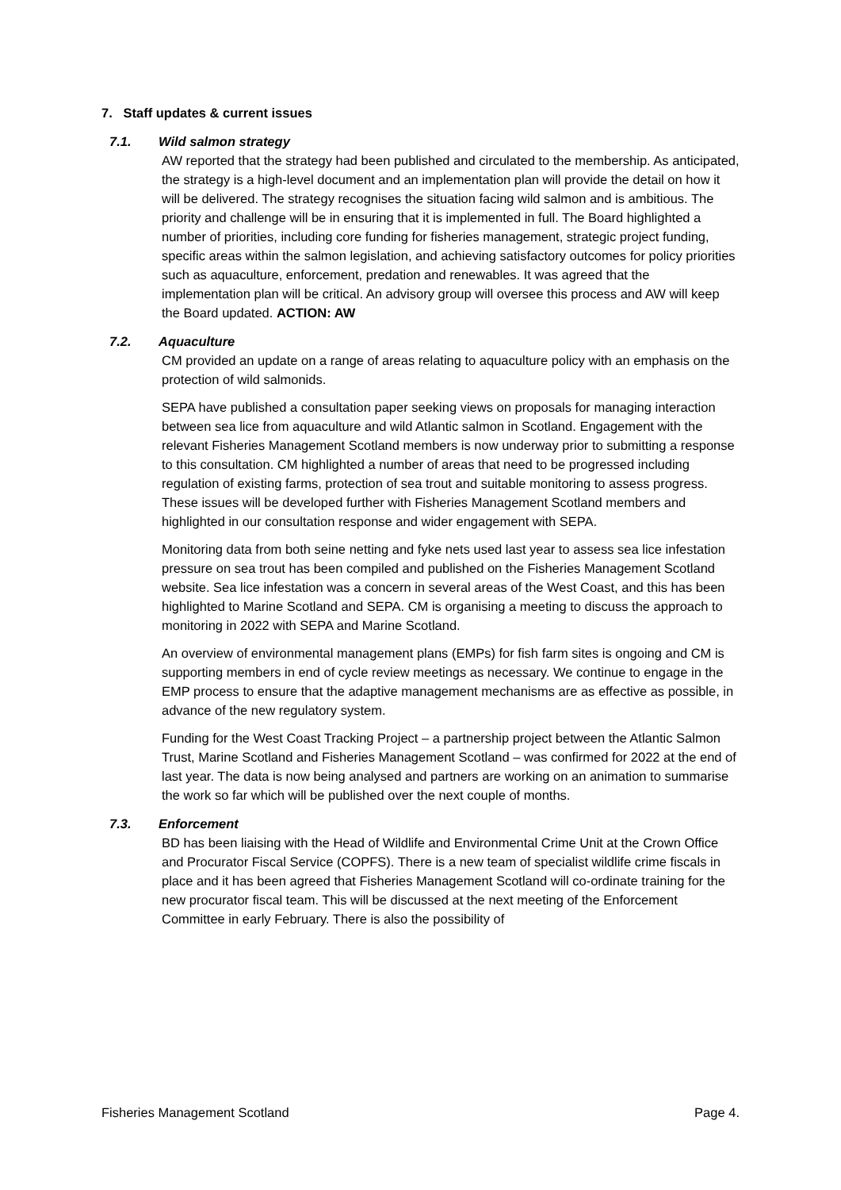7. Staff updates & current issues
7.1. Wild salmon strategy
AW reported that the strategy had been published and circulated to the membership. As anticipated, the strategy is a high-level document and an implementation plan will provide the detail on how it will be delivered. The strategy recognises the situation facing wild salmon and is ambitious. The priority and challenge will be in ensuring that it is implemented in full. The Board highlighted a number of priorities, including core funding for fisheries management, strategic project funding, specific areas within the salmon legislation, and achieving satisfactory outcomes for policy priorities such as aquaculture, enforcement, predation and renewables. It was agreed that the implementation plan will be critical. An advisory group will oversee this process and AW will keep the Board updated. ACTION: AW
7.2. Aquaculture
CM provided an update on a range of areas relating to aquaculture policy with an emphasis on the protection of wild salmonids.
SEPA have published a consultation paper seeking views on proposals for managing interaction between sea lice from aquaculture and wild Atlantic salmon in Scotland. Engagement with the relevant Fisheries Management Scotland members is now underway prior to submitting a response to this consultation. CM highlighted a number of areas that need to be progressed including regulation of existing farms, protection of sea trout and suitable monitoring to assess progress. These issues will be developed further with Fisheries Management Scotland members and highlighted in our consultation response and wider engagement with SEPA.
Monitoring data from both seine netting and fyke nets used last year to assess sea lice infestation pressure on sea trout has been compiled and published on the Fisheries Management Scotland website. Sea lice infestation was a concern in several areas of the West Coast, and this has been highlighted to Marine Scotland and SEPA. CM is organising a meeting to discuss the approach to monitoring in 2022 with SEPA and Marine Scotland.
An overview of environmental management plans (EMPs) for fish farm sites is ongoing and CM is supporting members in end of cycle review meetings as necessary. We continue to engage in the EMP process to ensure that the adaptive management mechanisms are as effective as possible, in advance of the new regulatory system.
Funding for the West Coast Tracking Project – a partnership project between the Atlantic Salmon Trust, Marine Scotland and Fisheries Management Scotland – was confirmed for 2022 at the end of last year. The data is now being analysed and partners are working on an animation to summarise the work so far which will be published over the next couple of months.
7.3. Enforcement
BD has been liaising with the Head of Wildlife and Environmental Crime Unit at the Crown Office and Procurator Fiscal Service (COPFS). There is a new team of specialist wildlife crime fiscals in place and it has been agreed that Fisheries Management Scotland will co-ordinate training for the new procurator fiscal team. This will be discussed at the next meeting of the Enforcement Committee in early February. There is also the possibility of
Fisheries Management Scotland Page 4.